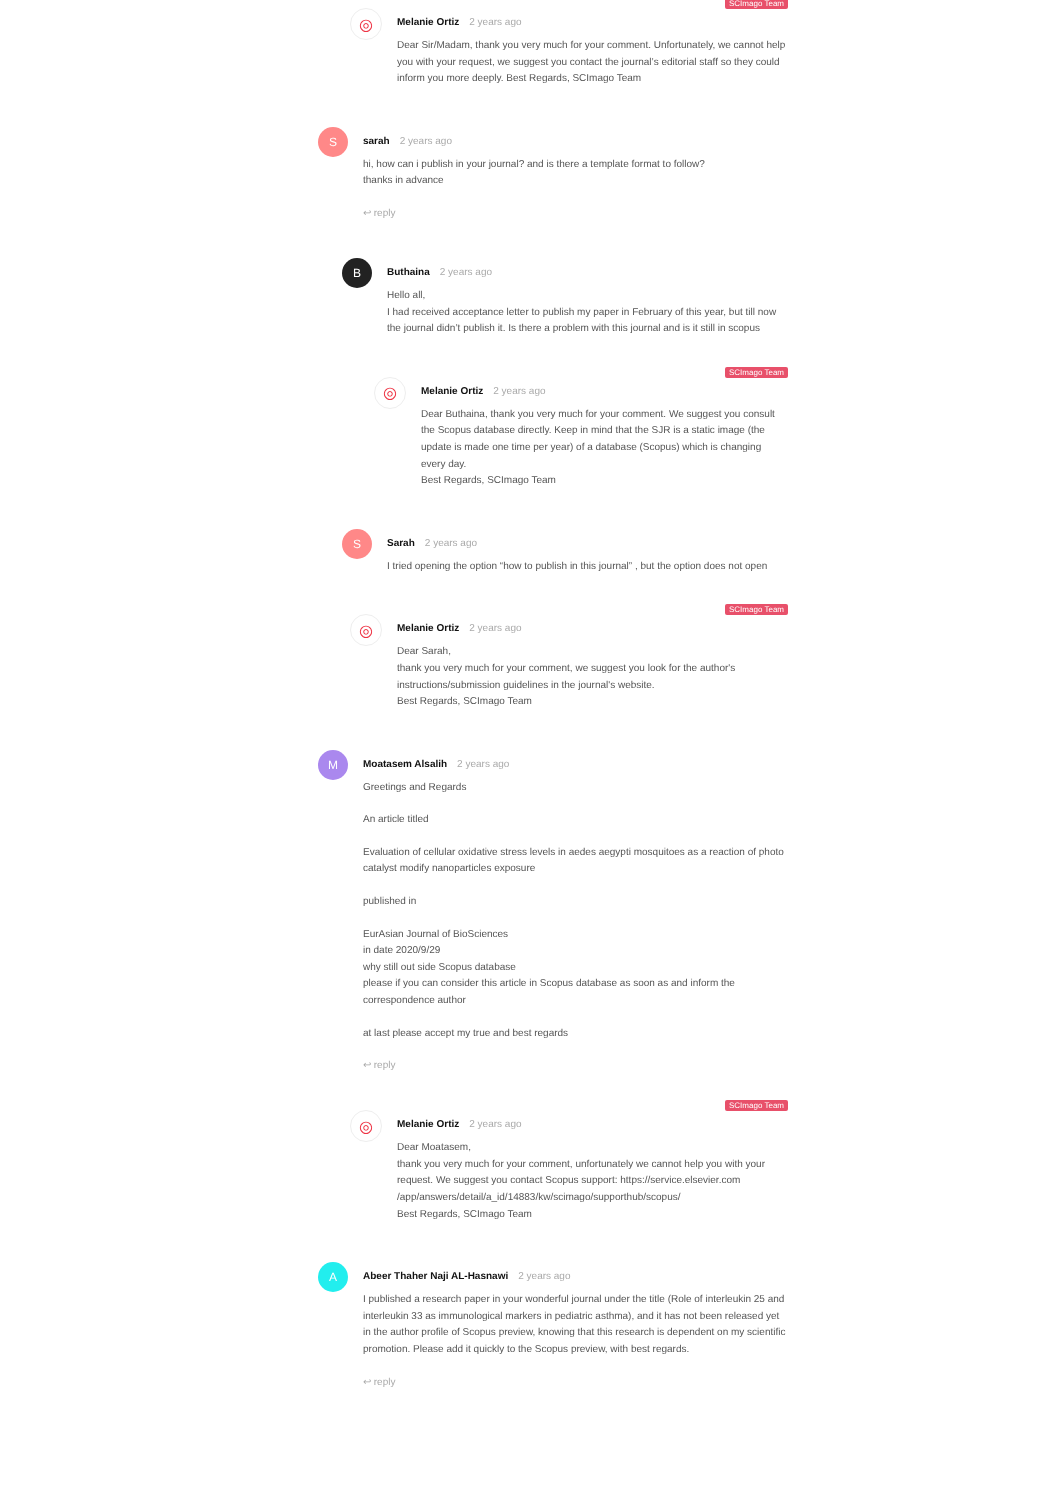SCImago Team
◎
Melanie Ortiz 2 years ago
Dear Sir/Madam, thank you very much for your comment. Unfortunately, we cannot help you with your request, we suggest you contact the journal’s editorial staff so they could inform you more deeply. Best Regards, SCImago Team
S
sarah 2 years ago
hi, how can i publish in your journal? and is there a template format to follow?
thanks in advance
↩ reply
B
Buthaina 2 years ago
Hello all,
I had received acceptance letter to publish my paper in February of this year, but till now the journal didn’t publish it. Is there a problem with this journal and is it still in scopus
SCImago Team
◎
Melanie Ortiz 2 years ago
Dear Buthaina, thank you very much for your comment. We suggest you consult the Scopus database directly. Keep in mind that the SJR is a static image (the update is made one time per year) of a database (Scopus) which is changing every day.
Best Regards, SCImago Team
S
Sarah 2 years ago
I tried opening the option “how to publish in this journal” , but the option does not open
SCImago Team
◎
Melanie Ortiz 2 years ago
Dear Sarah,
thank you very much for your comment, we suggest you look for the author's instructions/submission guidelines in the journal's website.
Best Regards, SCImago Team
M
Moatasem Alsalih 2 years ago
Greetings and Regards
An article titled
Evaluation of cellular oxidative stress levels in aedes aegypti mosquitoes as a reaction of photo catalyst modify nanoparticles exposure
published in
EurAsian Journal of BioSciences
in date 2020/9/29
why still out side Scopus database
please if you can consider this article in Scopus database as soon as and inform the correspondence author
at last please accept my true and best regards
↩ reply
SCImago Team
◎
Melanie Ortiz 2 years ago
Dear Moatasem,
thank you very much for your comment, unfortunately we cannot help you with your request. We suggest you contact Scopus support: https://service.elsevier.com /app/answers/detail/a_id/14883/kw/scimago/supporthub/scopus/
Best Regards, SCImago Team
A
Abeer Thaher Naji AL-Hasnawi 2 years ago
I published a research paper in your wonderful journal under the title (Role of interleukin 25 and interleukin 33 as immunological markers in pediatric asthma), and it has not been released yet in the author profile of Scopus preview, knowing that this research is dependent on my scientific promotion. Please add it quickly to the Scopus preview, with best regards.
↩ reply